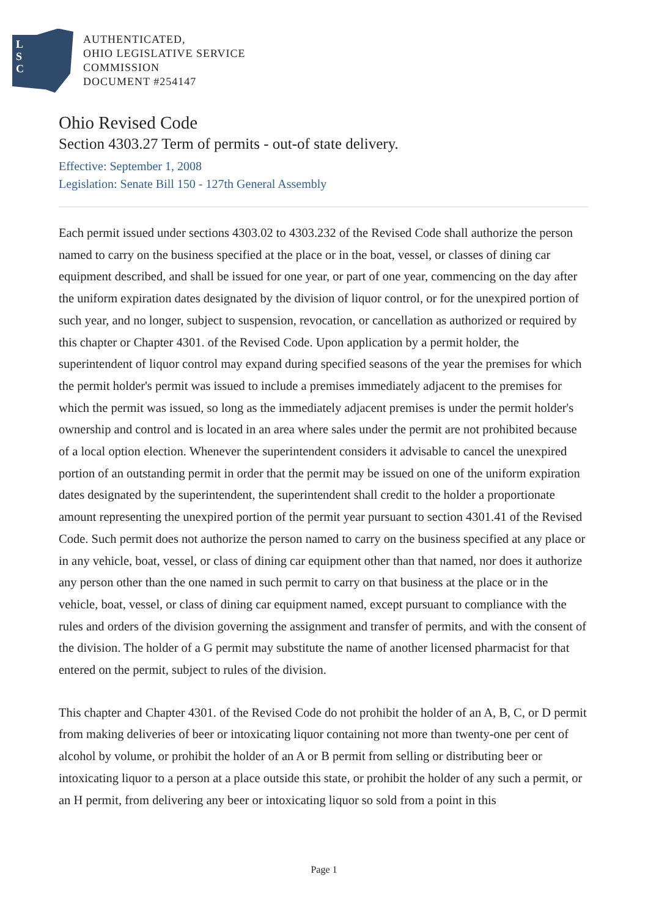L
S
C
AUTHENTICATED,
OHIO LEGISLATIVE SERVICE
COMMISSION
DOCUMENT #254147
Ohio Revised Code
Section 4303.27 Term of permits - out-of state delivery.
Effective: September 1, 2008
Legislation: Senate Bill 150 - 127th General Assembly
Each permit issued under sections 4303.02 to 4303.232 of the Revised Code shall authorize the person named to carry on the business specified at the place or in the boat, vessel, or classes of dining car equipment described, and shall be issued for one year, or part of one year, commencing on the day after the uniform expiration dates designated by the division of liquor control, or for the unexpired portion of such year, and no longer, subject to suspension, revocation, or cancellation as authorized or required by this chapter or Chapter 4301. of the Revised Code. Upon application by a permit holder, the superintendent of liquor control may expand during specified seasons of the year the premises for which the permit holder's permit was issued to include a premises immediately adjacent to the premises for which the permit was issued, so long as the immediately adjacent premises is under the permit holder's ownership and control and is located in an area where sales under the permit are not prohibited because of a local option election. Whenever the superintendent considers it advisable to cancel the unexpired portion of an outstanding permit in order that the permit may be issued on one of the uniform expiration dates designated by the superintendent, the superintendent shall credit to the holder a proportionate amount representing the unexpired portion of the permit year pursuant to section 4301.41 of the Revised Code. Such permit does not authorize the person named to carry on the business specified at any place or in any vehicle, boat, vessel, or class of dining car equipment other than that named, nor does it authorize any person other than the one named in such permit to carry on that business at the place or in the vehicle, boat, vessel, or class of dining car equipment named, except pursuant to compliance with the rules and orders of the division governing the assignment and transfer of permits, and with the consent of the division. The holder of a G permit may substitute the name of another licensed pharmacist for that entered on the permit, subject to rules of the division.
This chapter and Chapter 4301. of the Revised Code do not prohibit the holder of an A, B, C, or D permit from making deliveries of beer or intoxicating liquor containing not more than twenty-one per cent of alcohol by volume, or prohibit the holder of an A or B permit from selling or distributing beer or intoxicating liquor to a person at a place outside this state, or prohibit the holder of any such a permit, or an H permit, from delivering any beer or intoxicating liquor so sold from a point in this
Page 1